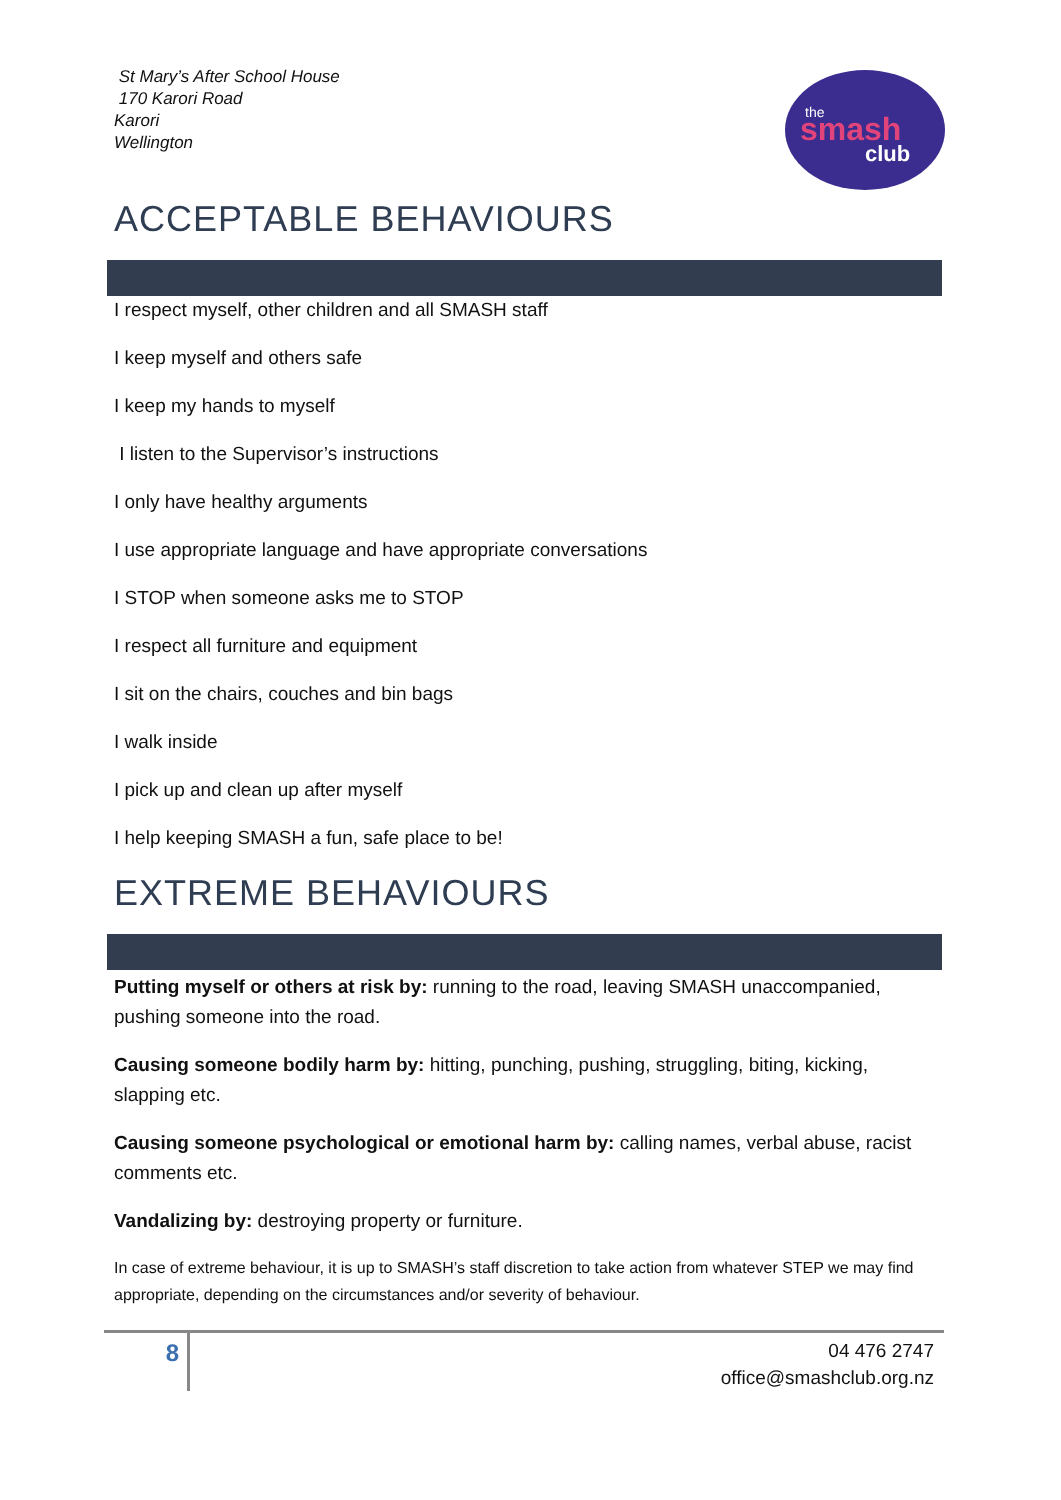St Mary’s After School House
170 Karori Road
Karori
Wellington
the
smash
club
ACCEPTABLE BEHAVIOURS
I respect myself, other children and all SMASH staff
I keep myself and others safe
I keep my hands to myself
I listen to the Supervisor’s instructions
I only have healthy arguments
I use appropriate language and have appropriate conversations
I STOP when someone asks me to STOP
I respect all furniture and equipment
I sit on the chairs, couches and bin bags
I walk inside
I pick up and clean up after myself
I help keeping SMASH a fun, safe place to be!
EXTREME BEHAVIOURS
Putting myself or others at risk by: running to the road, leaving SMASH unaccompanied, pushing someone into the road.
Causing someone bodily harm by: hitting, punching, pushing, struggling, biting, kicking, slapping etc.
Causing someone psychological or emotional harm by: calling names, verbal abuse, racist comments etc.
Vandalizing by: destroying property or furniture.
In case of extreme behaviour, it is up to SMASH’s staff discretion to take action from whatever STEP we may find appropriate, depending on the circumstances and/or severity of behaviour.
8
04 476 2747
office@smashclub.org.nz